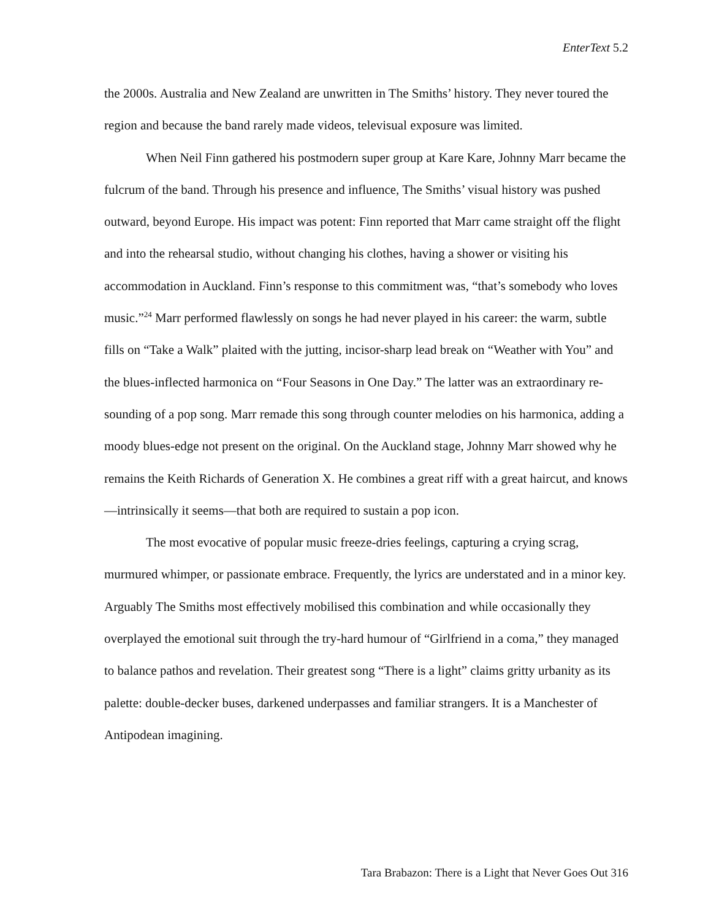EnterText 5.2
the 2000s. Australia and New Zealand are unwritten in The Smiths’ history. They never toured the region and because the band rarely made videos, televisual exposure was limited.
When Neil Finn gathered his postmodern super group at Kare Kare, Johnny Marr became the fulcrum of the band. Through his presence and influence, The Smiths’ visual history was pushed outward, beyond Europe. His impact was potent: Finn reported that Marr came straight off the flight and into the rehearsal studio, without changing his clothes, having a shower or visiting his accommodation in Auckland. Finn’s response to this commitment was, “that’s somebody who loves music.”<sup>24</sup> Marr performed flawlessly on songs he had never played in his career: the warm, subtle fills on “Take a Walk” plaited with the jutting, incisor-sharp lead break on “Weather with You” and the blues-inflected harmonica on “Four Seasons in One Day.” The latter was an extraordinary re-sounding of a pop song. Marr remade this song through counter melodies on his harmonica, adding a moody blues-edge not present on the original. On the Auckland stage, Johnny Marr showed why he remains the Keith Richards of Generation X. He combines a great riff with a great haircut, and knows—intrinsically it seems—that both are required to sustain a pop icon.
The most evocative of popular music freeze-dries feelings, capturing a crying scrag, murmured whimper, or passionate embrace. Frequently, the lyrics are understated and in a minor key. Arguably The Smiths most effectively mobilised this combination and while occasionally they overplayed the emotional suit through the try-hard humour of “Girlfriend in a coma,” they managed to balance pathos and revelation. Their greatest song “There is a light” claims gritty urbanity as its palette: double-decker buses, darkened underpasses and familiar strangers. It is a Manchester of Antipodean imagining.
Tara Brabazon: There is a Light that Never Goes Out 316